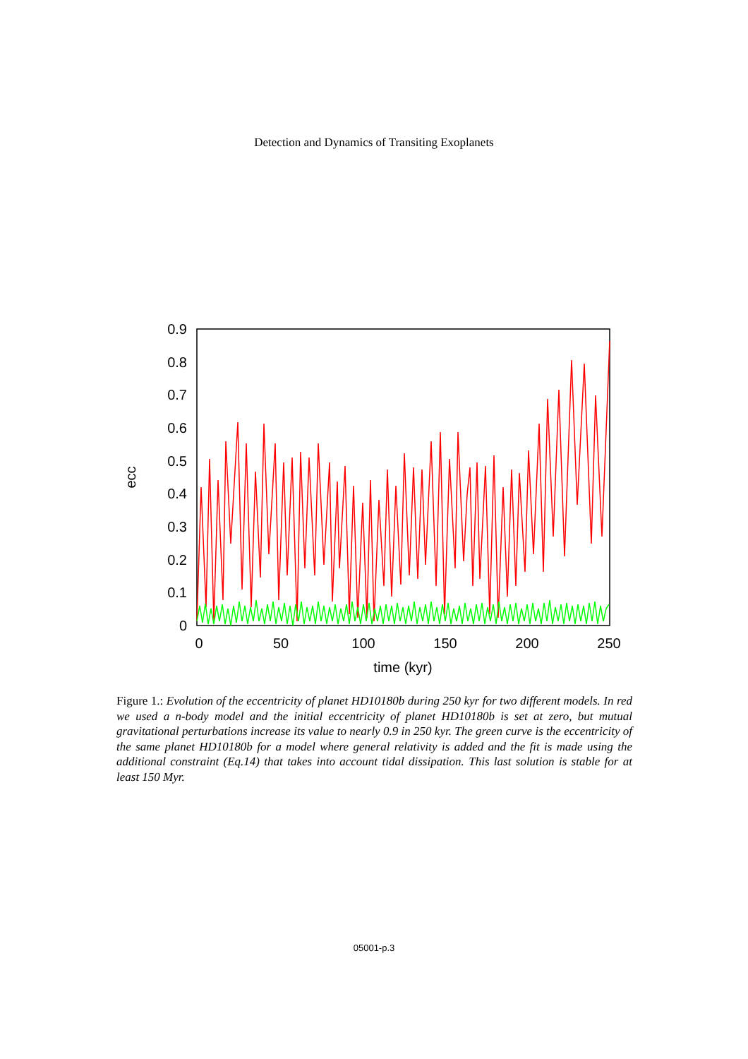Detection and Dynamics of Transiting Exoplanets
0.9
0.8
0.7
0.6
0.5
0.4
0.3
0.2
0.1
0
0
50
100
150
200
250
time (kyr)
ecc
Figure 1.: Evolution of the eccentricity of planet HD10180b during 250 kyr for two different models. In red we used a n-body model and the initial eccentricity of planet HD10180b is set at zero, but mutual gravitational perturbations increase its value to nearly 0.9 in 250 kyr. The green curve is the eccentricity of the same planet HD10180b for a model where general relativity is added and the fit is made using the additional constraint (Eq.14) that takes into account tidal dissipation. This last solution is stable for at least 150 Myr.
05001-p.3